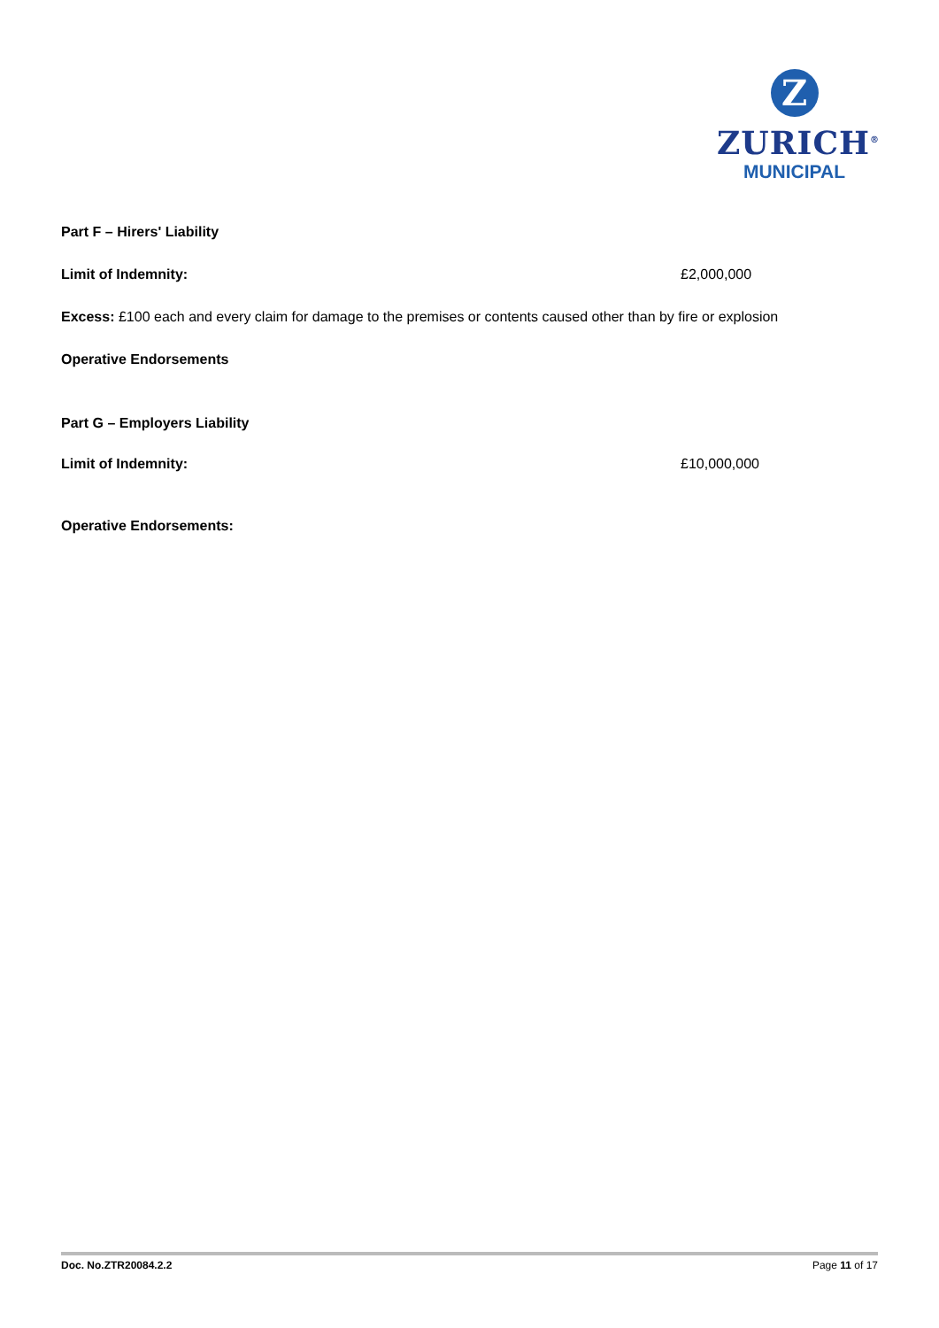Z
ZURICH<sup>®</sup>
MUNICIPAL
Part F – Hirers' Liability
Limit of Indemnity: £2,000,000
Excess: £100 each and every claim for damage to the premises or contents caused other than by fire or explosion
Operative Endorsements
Part G – Employers Liability
Limit of Indemnity: £10,000,000
Operative Endorsements:
Doc. No.ZTR20084.2.2 Page 11 of 17